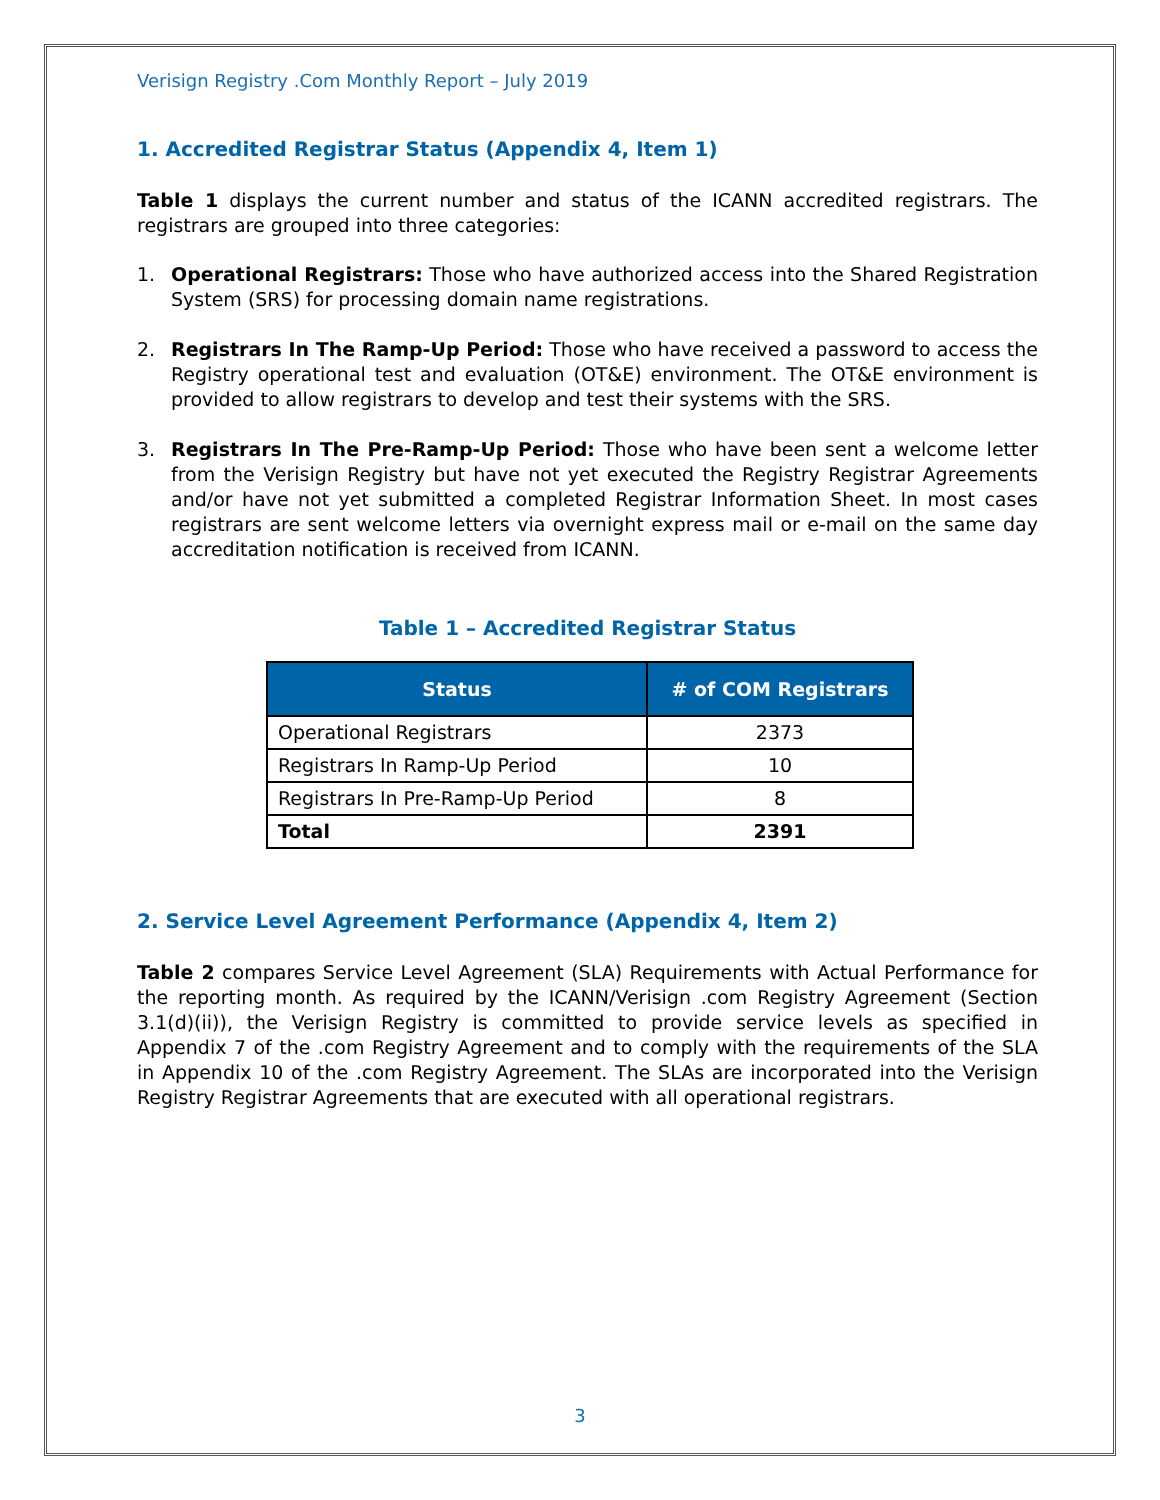Verisign Registry .Com Monthly Report – July 2019
1. Accredited Registrar Status (Appendix 4, Item 1)
Table 1 displays the current number and status of the ICANN accredited registrars. The registrars are grouped into three categories:
1. Operational Registrars: Those who have authorized access into the Shared Registration System (SRS) for processing domain name registrations.
2. Registrars In The Ramp-Up Period: Those who have received a password to access the Registry operational test and evaluation (OT&E) environment. The OT&E environment is provided to allow registrars to develop and test their systems with the SRS.
3. Registrars In The Pre-Ramp-Up Period: Those who have been sent a welcome letter from the Verisign Registry but have not yet executed the Registry Registrar Agreements and/or have not yet submitted a completed Registrar Information Sheet. In most cases registrars are sent welcome letters via overnight express mail or e-mail on the same day accreditation notification is received from ICANN.
Table 1 – Accredited Registrar Status
| Status | # of COM Registrars |
| --- | --- |
| Operational Registrars | 2373 |
| Registrars In Ramp-Up Period | 10 |
| Registrars In Pre-Ramp-Up Period | 8 |
| Total | 2391 |
2. Service Level Agreement Performance (Appendix 4, Item 2)
Table 2 compares Service Level Agreement (SLA) Requirements with Actual Performance for the reporting month. As required by the ICANN/Verisign .com Registry Agreement (Section 3.1(d)(ii)), the Verisign Registry is committed to provide service levels as specified in Appendix 7 of the .com Registry Agreement and to comply with the requirements of the SLA in Appendix 10 of the .com Registry Agreement. The SLAs are incorporated into the Verisign Registry Registrar Agreements that are executed with all operational registrars.
3